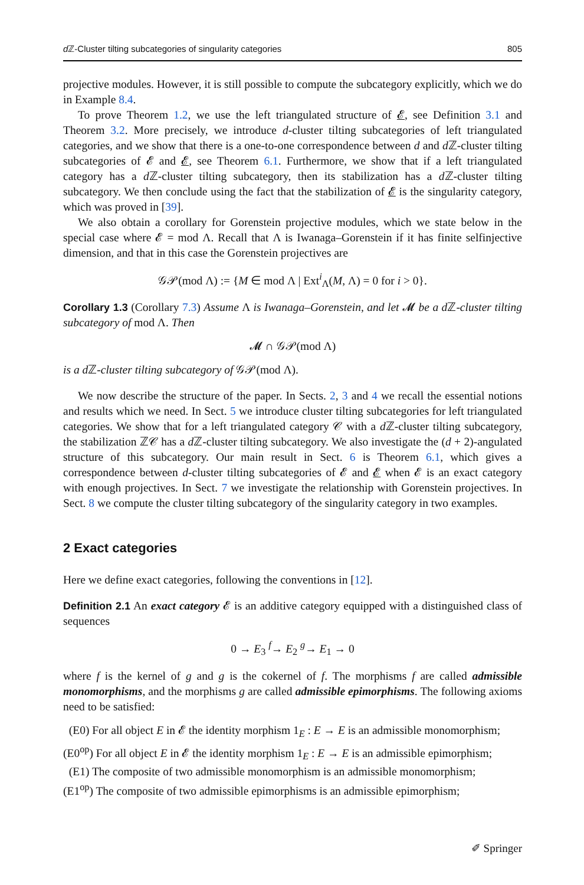d ℤ-Cluster tilting subcategories of singularity categories 805
projective modules. However, it is still possible to compute the subcategory explicitly, which we do in Example 8.4.
To prove Theorem 1.2, we use the left triangulated structure of 𝓔, see Definition 3.1 and Theorem 3.2. More precisely, we introduce d-cluster tilting subcategories of left triangulated categories, and we show that there is a one-to-one correspondence between d and d ℤ-cluster tilting subcategories of 𝓔 and 𝓔, see Theorem 6.1. Furthermore, we show that if a left triangulated category has a d ℤ-cluster tilting subcategory, then its stabilization has a d ℤ-cluster tilting subcategory. We then conclude using the fact that the stabilization of 𝓔 is the singularity category, which was proved in [39].
We also obtain a corollary for Gorenstein projective modules, which we state below in the special case where 𝓔 = mod Λ. Recall that Λ is Iwanaga–Gorenstein if it has finite selfinjective dimension, and that in this case the Gorenstein projectives are
𝒢𝒫(mod Λ) := {M ∈ mod Λ | Ext<sup>i</sup><sub>Λ</sub>(M, Λ) = 0 for i > 0}.
Corollary 1.3 (Corollary 7.3) Assume Λ is Iwanaga–Gorenstein, and let 𝓜 be a d ℤ-cluster tilting subcategory of mod Λ. Then
𝓜 ∩ 𝒢𝒫(mod Λ)
is a d ℤ-cluster tilting subcategory of 𝒢𝒫(mod Λ).
We now describe the structure of the paper. In Sects. 2, 3 and 4 we recall the essential notions and results which we need. In Sect. 5 we introduce cluster tilting subcategories for left triangulated categories. We show that for a left triangulated category 𝒞 with a d ℤ-cluster tilting subcategory, the stabilization ℤ𝒞 has a d ℤ-cluster tilting subcategory. We also investigate the (d + 2)-angulated structure of this subcategory. Our main result in Sect. 6 is Theorem 6.1, which gives a correspondence between d-cluster tilting subcategories of 𝓔 and 𝓔 when 𝓔 is an exact category with enough projectives. In Sect. 7 we investigate the relationship with Gorenstein projectives. In Sect. 8 we compute the cluster tilting subcategory of the singularity category in two examples.
2 Exact categories
Here we define exact categories, following the conventions in [12].
Definition 2.1 An exact category 𝓔 is an additive category equipped with a distinguished class of sequences
0 → E<sub>3</sub> <sup>f</sup>→ E<sub>2</sub> <sup>g</sup>→ E<sub>1</sub> → 0
where f is the kernel of g and g is the cokernel of f. The morphisms f are called admissible monomorphisms, and the morphisms g are called admissible epimorphisms. The following axioms need to be satisfied:
(E0) For all object E in 𝓔 the identity morphism 1<sub>E</sub> : E → E is an admissible monomorphism;
(E0<sup>op</sup>) For all object E in 𝓔 the identity morphism 1<sub>E</sub> : E → E is an admissible epimorphism;
(E1) The composite of two admissible monomorphism is an admissible monomorphism;
(E1<sup>op</sup>) The composite of two admissible epimorphisms is an admissible epimorphism;
✐ Springer